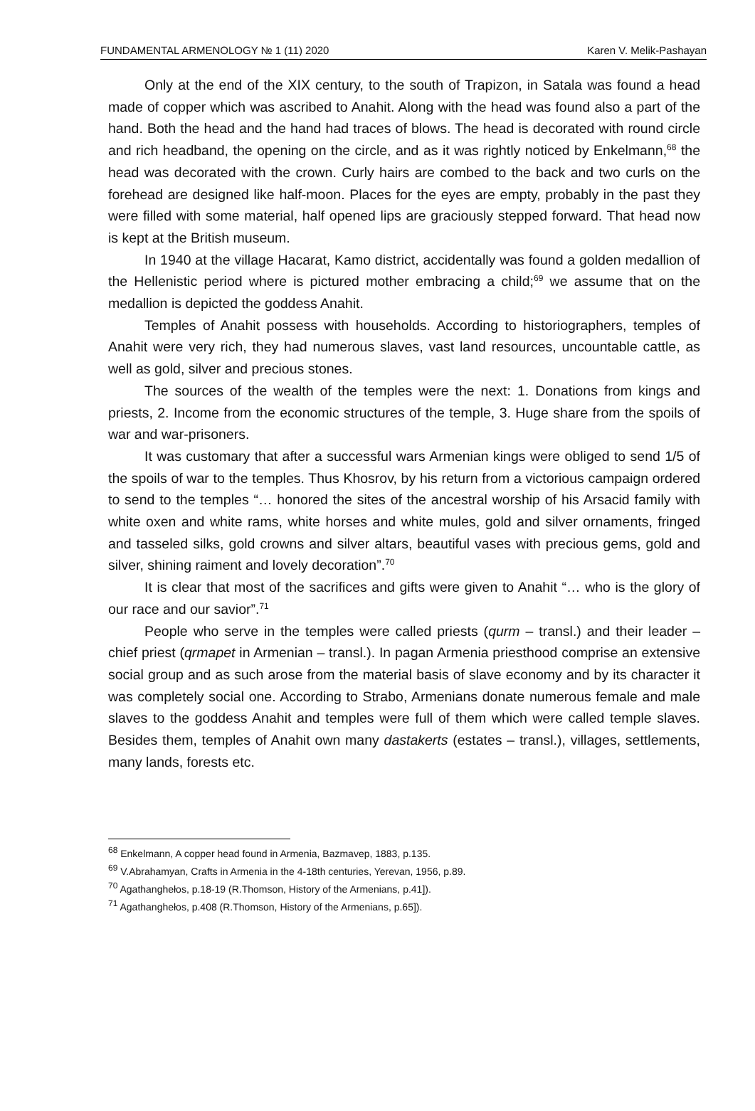FUNDAMENTAL ARMENOLOGY № 1 (11) 2020 Karen V. Melik-Pashayan
Only at the end of the XIX century, to the south of Trapizon, in Satala was found a head made of copper which was ascribed to Anahit. Along with the head was found also a part of the hand. Both the head and the hand had traces of blows. The head is decorated with round circle and rich headband, the opening on the circle, and as it was rightly noticed by Enkelmann,<sup>68</sup> the head was decorated with the crown. Curly hairs are combed to the back and two curls on the forehead are designed like half-moon. Places for the eyes are empty, probably in the past they were filled with some material, half opened lips are graciously stepped forward. That head now is kept at the British museum.
In 1940 at the village Hacarat, Kamo district, accidentally was found a golden medallion of the Hellenistic period where is pictured mother embracing a child;<sup>69</sup> we assume that on the medallion is depicted the goddess Anahit.
Temples of Anahit possess with households. According to historiographers, temples of Anahit were very rich, they had numerous slaves, vast land resources, uncountable cattle, as well as gold, silver and precious stones.
The sources of the wealth of the temples were the next: 1. Donations from kings and priests, 2. Income from the economic structures of the temple, 3. Huge share from the spoils of war and war-prisoners.
It was customary that after a successful wars Armenian kings were obliged to send 1/5 of the spoils of war to the temples. Thus Khosrov, by his return from a victorious campaign ordered to send to the temples “… honored the sites of the ancestral worship of his Arsacid family with white oxen and white rams, white horses and white mules, gold and silver ornaments, fringed and tasseled silks, gold crowns and silver altars, beautiful vases with precious gems, gold and silver, shining raiment and lovely decoration”.<sup>70</sup>
It is clear that most of the sacrifices and gifts were given to Anahit “… who is the glory of our race and our savior”.<sup>71</sup>
People who serve in the temples were called priests (qurm – transl.) and their leader – chief priest (qrmapet in Armenian – transl.). In pagan Armenia priesthood comprise an extensive social group and as such arose from the material basis of slave economy and by its character it was completely social one. According to Strabo, Armenians donate numerous female and male slaves to the goddess Anahit and temples were full of them which were called temple slaves. Besides them, temples of Anahit own many dastakerts (estates – transl.), villages, settlements, many lands, forests etc.
<sup>68</sup> Enkelmann, A copper head found in Armenia, Bazmavep, 1883, p.135.
<sup>69</sup> V.Abrahamyan, Crafts in Armenia in the 4-18th centuries, Yerevan, 1956, p.89.
<sup>70</sup> Agathanghełos, p.18-19 (R.Thomson, History of the Armenians, p.41]).
<sup>71</sup> Agathanghełos, p.408 (R.Thomson, History of the Armenians, p.65]).